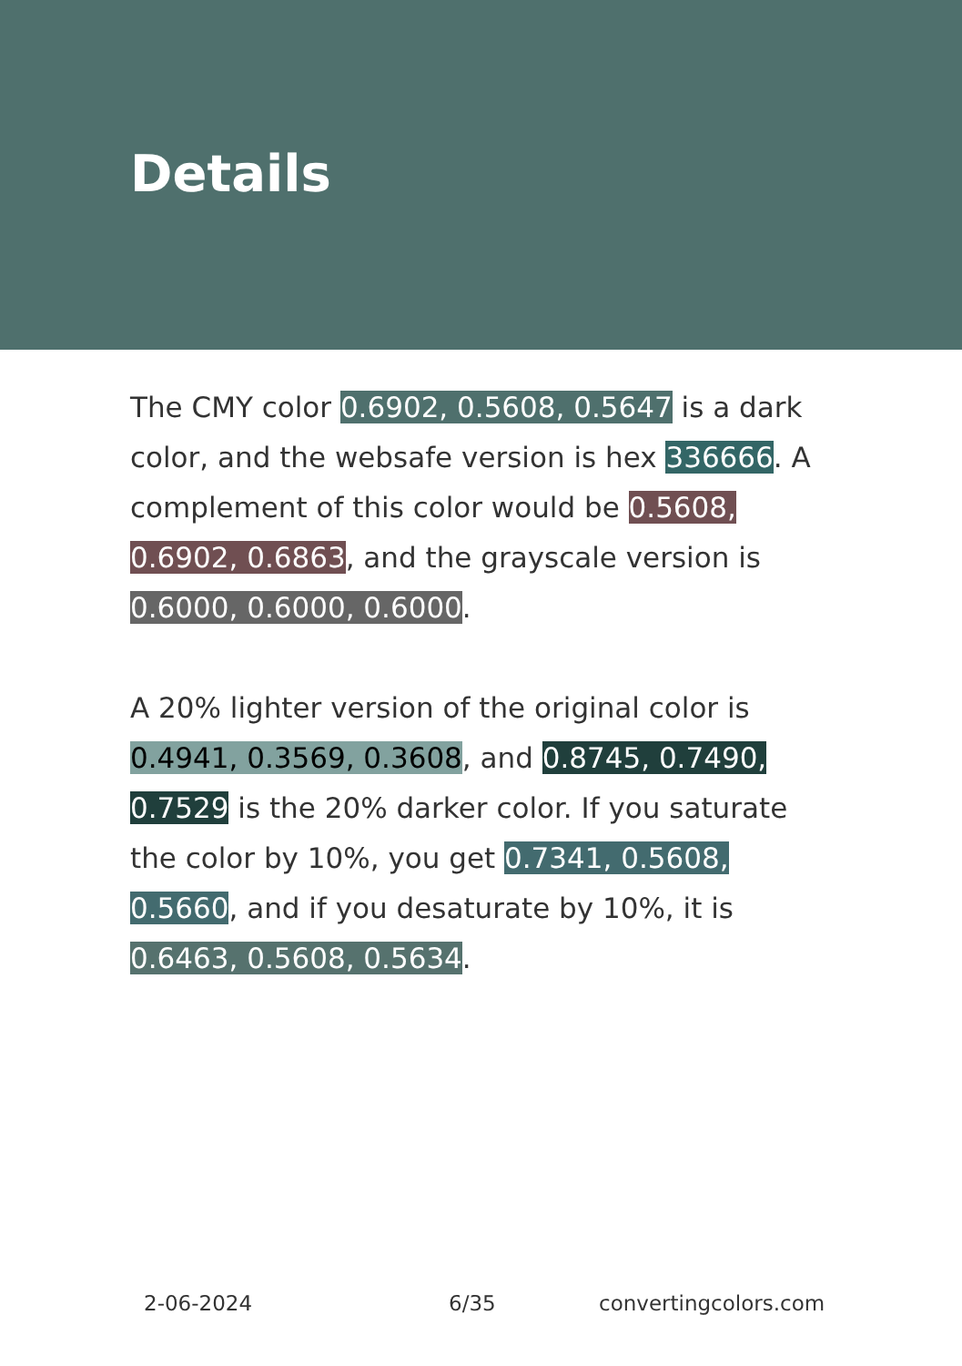Details
The CMY color 0.6902, 0.5608, 0.5647 is a dark color, and the websafe version is hex 336666. A complement of this color would be 0.5608, 0.6902, 0.6863, and the grayscale version is 0.6000, 0.6000, 0.6000.
A 20% lighter version of the original color is 0.4941, 0.3569, 0.3608, and 0.8745, 0.7490, 0.7529 is the 20% darker color. If you saturate the color by 10%, you get 0.7341, 0.5608, 0.5660, and if you desaturate by 10%, it is 0.6463, 0.5608, 0.5634.
2-06-2024 6/35 convertingcolors.com